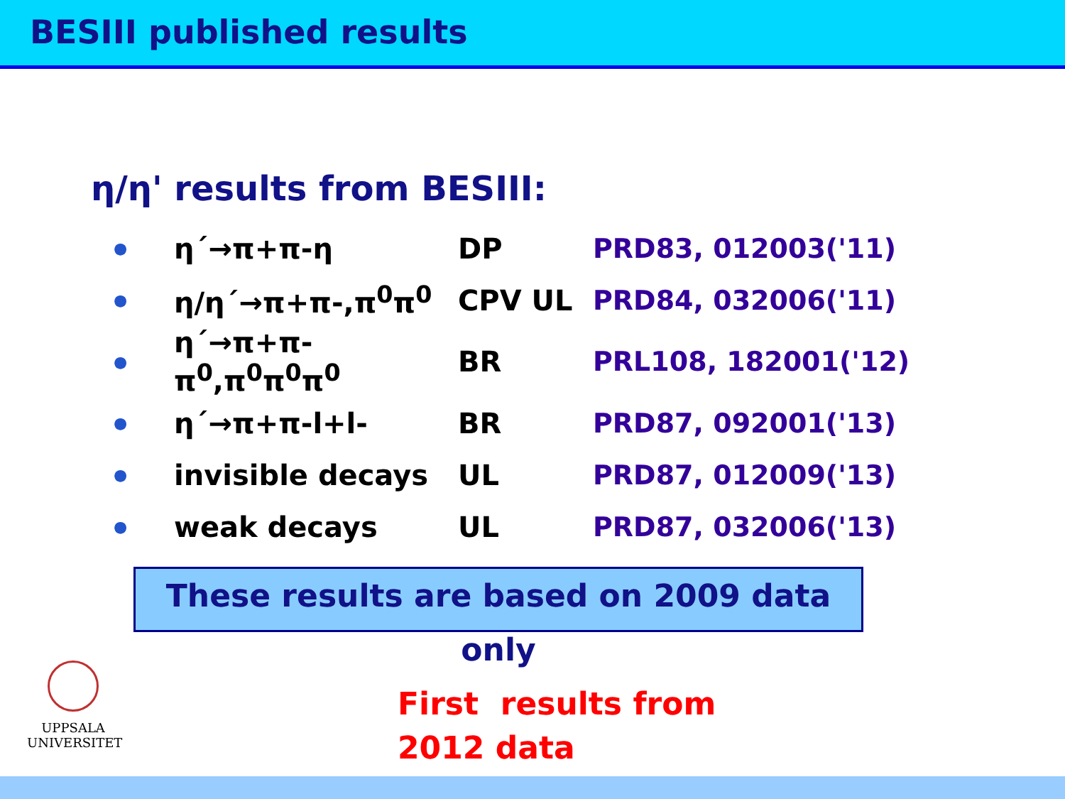BESIII published results
η/η' results from BESIII:
| ● | η´→π+π-η | DP | PRD83, 012003('11) |
| ● | η/η´→π+π-,π<sup>0</sup>π<sup>0</sup> | CPV UL | PRD84, 032006('11) |
| ● | η´→π+π-π<sup>0</sup>,π<sup>0</sup>π<sup>0</sup>π<sup>0</sup> | BR | PRL108, 182001('12) |
| ● | η´→π+π-l+l- | BR | PRD87, 092001('13) |
| ● | invisible decays | UL | PRD87, 012009('13) |
| ● | weak decays | UL | PRD87, 032006('13) |
These results are based on 2009 data only
First results from
2012 data
UPPSALA
UNIVERSITET